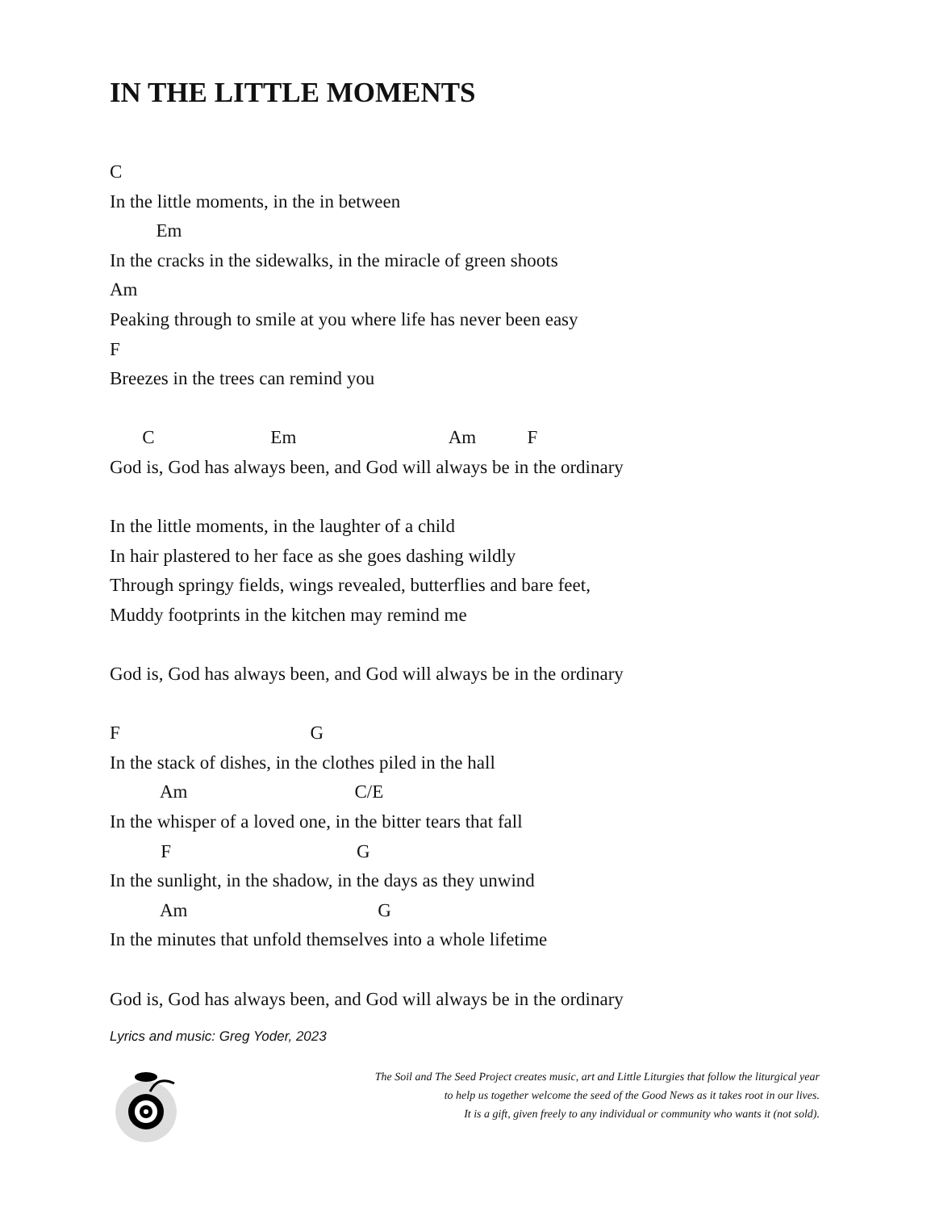IN THE LITTLE MOMENTS
C
In the little moments, in the in between
Em
In the cracks in the sidewalks, in the miracle of green shoots
Am
Peaking through to smile at you where life has never been easy
F
Breezes in the trees can remind you
C Em Am F
God is, God has always been, and God will always be in the ordinary
In the little moments, in the laughter of a child
In hair plastered to her face as she goes dashing wildly
Through springy fields, wings revealed, butterflies and bare feet,
Muddy footprints in the kitchen may remind me
God is, God has always been, and God will always be in the ordinary
F G
In the stack of dishes, in the clothes piled in the hall
Am C/E
In the whisper of a loved one, in the bitter tears that fall
F G
In the sunlight, in the shadow, in the days as they unwind
Am G
In the minutes that unfold themselves into a whole lifetime
God is, God has always been, and God will always be in the ordinary
Lyrics and music: Greg Yoder, 2023
The Soil and The Seed Project creates music, art and Little Liturgies that follow the liturgical year
to help us together welcome the seed of the Good News as it takes root in our lives.
It is a gift, given freely to any individual or community who wants it (not sold).